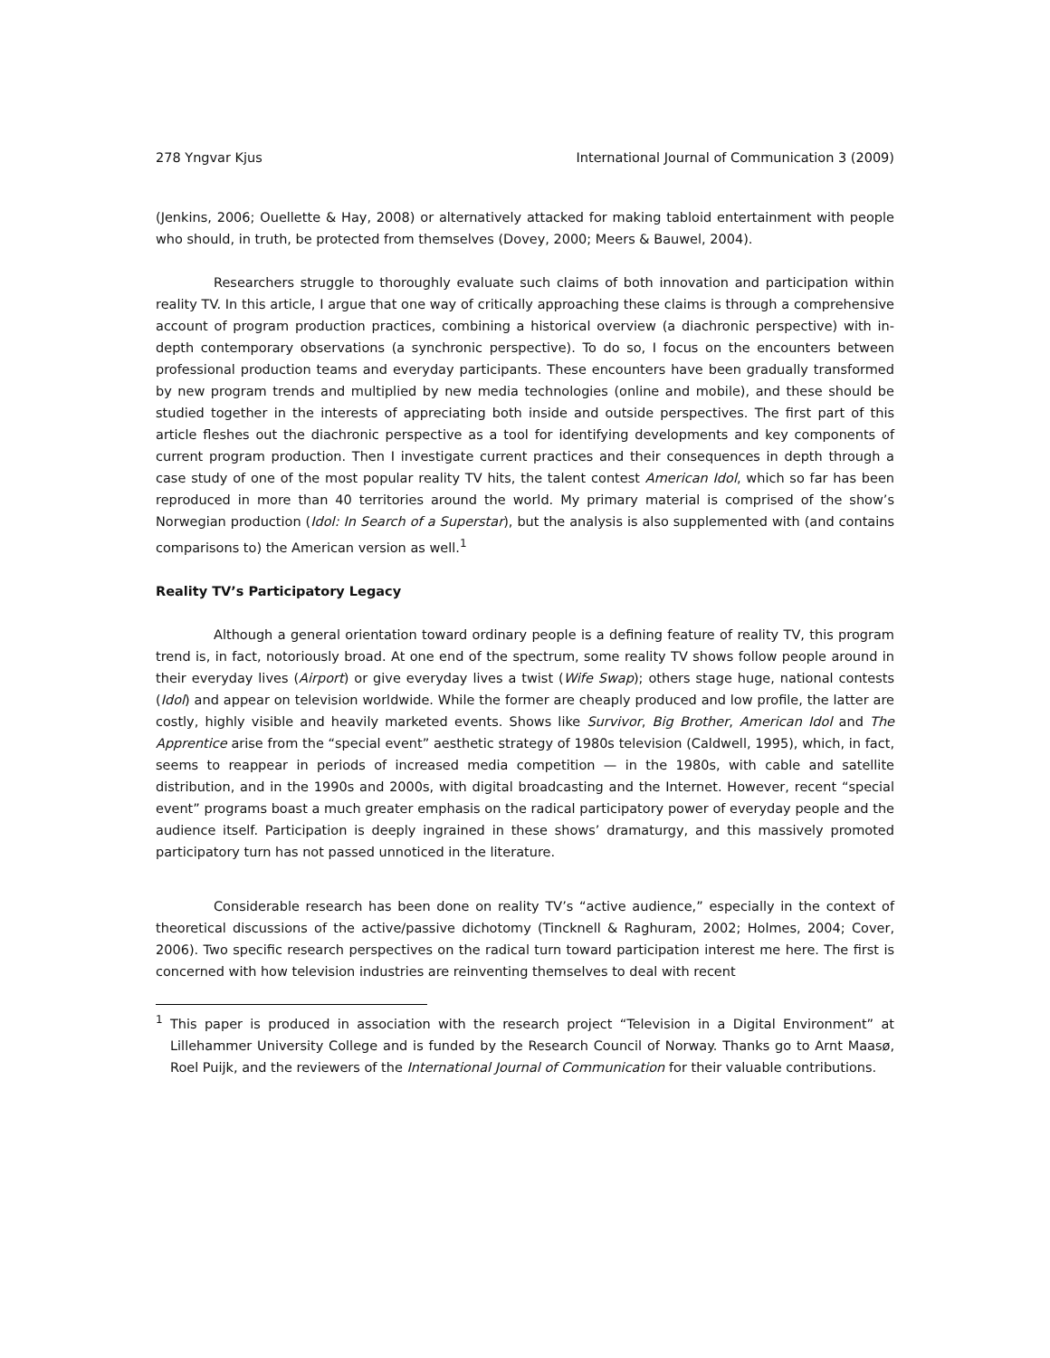278 Yngvar Kjus International Journal of Communication 3 (2009)
(Jenkins, 2006; Ouellette & Hay, 2008) or alternatively attacked for making tabloid entertainment with people who should, in truth, be protected from themselves (Dovey, 2000; Meers & Bauwel, 2004).
Researchers struggle to thoroughly evaluate such claims of both innovation and participation within reality TV. In this article, I argue that one way of critically approaching these claims is through a comprehensive account of program production practices, combining a historical overview (a diachronic perspective) with in-depth contemporary observations (a synchronic perspective). To do so, I focus on the encounters between professional production teams and everyday participants. These encounters have been gradually transformed by new program trends and multiplied by new media technologies (online and mobile), and these should be studied together in the interests of appreciating both inside and outside perspectives. The first part of this article fleshes out the diachronic perspective as a tool for identifying developments and key components of current program production. Then I investigate current practices and their consequences in depth through a case study of one of the most popular reality TV hits, the talent contest American Idol, which so far has been reproduced in more than 40 territories around the world. My primary material is comprised of the show’s Norwegian production (Idol: In Search of a Superstar), but the analysis is also supplemented with (and contains comparisons to) the American version as well.<sup>1</sup>
Reality TV’s Participatory Legacy
Although a general orientation toward ordinary people is a defining feature of reality TV, this program trend is, in fact, notoriously broad. At one end of the spectrum, some reality TV shows follow people around in their everyday lives (Airport) or give everyday lives a twist (Wife Swap); others stage huge, national contests (Idol) and appear on television worldwide. While the former are cheaply produced and low profile, the latter are costly, highly visible and heavily marketed events. Shows like Survivor, Big Brother, American Idol and The Apprentice arise from the “special event” aesthetic strategy of 1980s television (Caldwell, 1995), which, in fact, seems to reappear in periods of increased media competition — in the 1980s, with cable and satellite distribution, and in the 1990s and 2000s, with digital broadcasting and the Internet. However, recent “special event” programs boast a much greater emphasis on the radical participatory power of everyday people and the audience itself. Participation is deeply ingrained in these shows’ dramaturgy, and this massively promoted participatory turn has not passed unnoticed in the literature.
Considerable research has been done on reality TV’s “active audience,” especially in the context of theoretical discussions of the active/passive dichotomy (Tincknell & Raghuram, 2002; Holmes, 2004; Cover, 2006). Two specific research perspectives on the radical turn toward participation interest me here. The first is concerned with how television industries are reinventing themselves to deal with recent
<sup>1</sup> This paper is produced in association with the research project “Television in a Digital Environment” at Lillehammer University College and is funded by the Research Council of Norway. Thanks go to Arnt Maasø, Roel Puijk, and the reviewers of the International Journal of Communication for their valuable contributions.